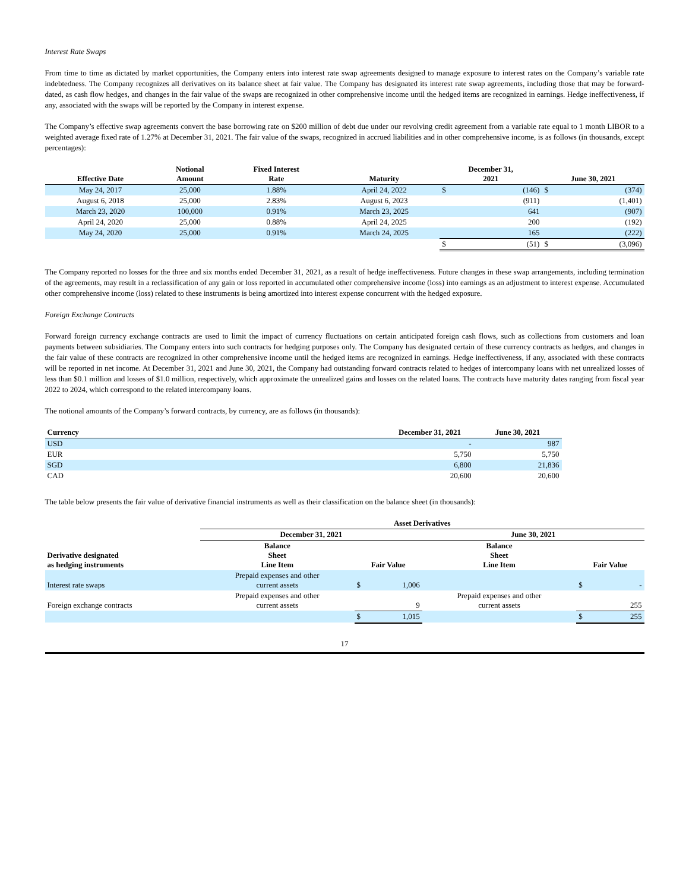Interest Rate Swaps
From time to time as dictated by market opportunities, the Company enters into interest rate swap agreements designed to manage exposure to interest rates on the Company’s variable rate indebtedness. The Company recognizes all derivatives on its balance sheet at fair value. The Company has designated its interest rate swap agreements, including those that may be forward-dated, as cash flow hedges, and changes in the fair value of the swaps are recognized in other comprehensive income until the hedged items are recognized in earnings. Hedge ineffectiveness, if any, associated with the swaps will be reported by the Company in interest expense.
The Company’s effective swap agreements convert the base borrowing rate on $200 million of debt due under our revolving credit agreement from a variable rate equal to 1 month LIBOR to a weighted average fixed rate of 1.27% at December 31, 2021. The fair value of the swaps, recognized in accrued liabilities and in other comprehensive income, is as follows (in thousands, except percentages):
| Effective Date | Notional Amount | Fixed Interest Rate | Maturity | December 31, 2021 | | June 30, 2021 | |
| --- | --- | --- | --- | --- | --- | --- | --- |
| May 24, 2017 | 25,000 | 1.88% | April 24, 2022 | $ | (146) | $ | (374) |
| August 6, 2018 | 25,000 | 2.83% | August 6, 2023 | | (911) | | (1,401) |
| March 23, 2020 | 100,000 | 0.91% | March 23, 2025 | | 641 | | (907) |
| April 24, 2020 | 25,000 | 0.88% | April 24, 2025 | | 200 | | (192) |
| May 24, 2020 | 25,000 | 0.91% | March 24, 2025 | | 165 | | (222) |
| | | | | $ | (51) | $ | (3,096) |
The Company reported no losses for the three and six months ended December 31, 2021, as a result of hedge ineffectiveness. Future changes in these swap arrangements, including termination of the agreements, may result in a reclassification of any gain or loss reported in accumulated other comprehensive income (loss) into earnings as an adjustment to interest expense. Accumulated other comprehensive income (loss) related to these instruments is being amortized into interest expense concurrent with the hedged exposure.
Foreign Exchange Contracts
Forward foreign currency exchange contracts are used to limit the impact of currency fluctuations on certain anticipated foreign cash flows, such as collections from customers and loan payments between subsidiaries. The Company enters into such contracts for hedging purposes only. The Company has designated certain of these currency contracts as hedges, and changes in the fair value of these contracts are recognized in other comprehensive income until the hedged items are recognized in earnings. Hedge ineffectiveness, if any, associated with these contracts will be reported in net income. At December 31, 2021 and June 30, 2021, the Company had outstanding forward contracts related to hedges of intercompany loans with net unrealized losses of less than $0.1 million and losses of $1.0 million, respectively, which approximate the unrealized gains and losses on the related loans. The contracts have maturity dates ranging from fiscal year 2022 to 2024, which correspond to the related intercompany loans.
The notional amounts of the Company’s forward contracts, by currency, are as follows (in thousands):
| Currency | December 31, 2021 | June 30, 2021 |
| --- | --- | --- |
| USD | - | 987 |
| EUR | 5,750 | 5,750 |
| SGD | 6,800 | 21,836 |
| CAD | 20,600 | 20,600 |
The table below presents the fair value of derivative financial instruments as well as their classification on the balance sheet (in thousands):
| | Asset Derivatives | | | | | |
| --- | --- | --- | --- | --- | --- | --- |
| | December 31, 2021 | | | June 30, 2021 | | |
| Derivative designated as hedging instruments | Balance Sheet Line Item | Fair Value | | Balance Sheet Line Item | Fair Value | |
| Interest rate swaps | Prepaid expenses and other current assets | $ | 1,006 | | $ | - |
| Foreign exchange contracts | Prepaid expenses and other current assets | | 9 | Prepaid expenses and other current assets | | 255 |
| | | $ | 1,015 | | $ | 255 |
17